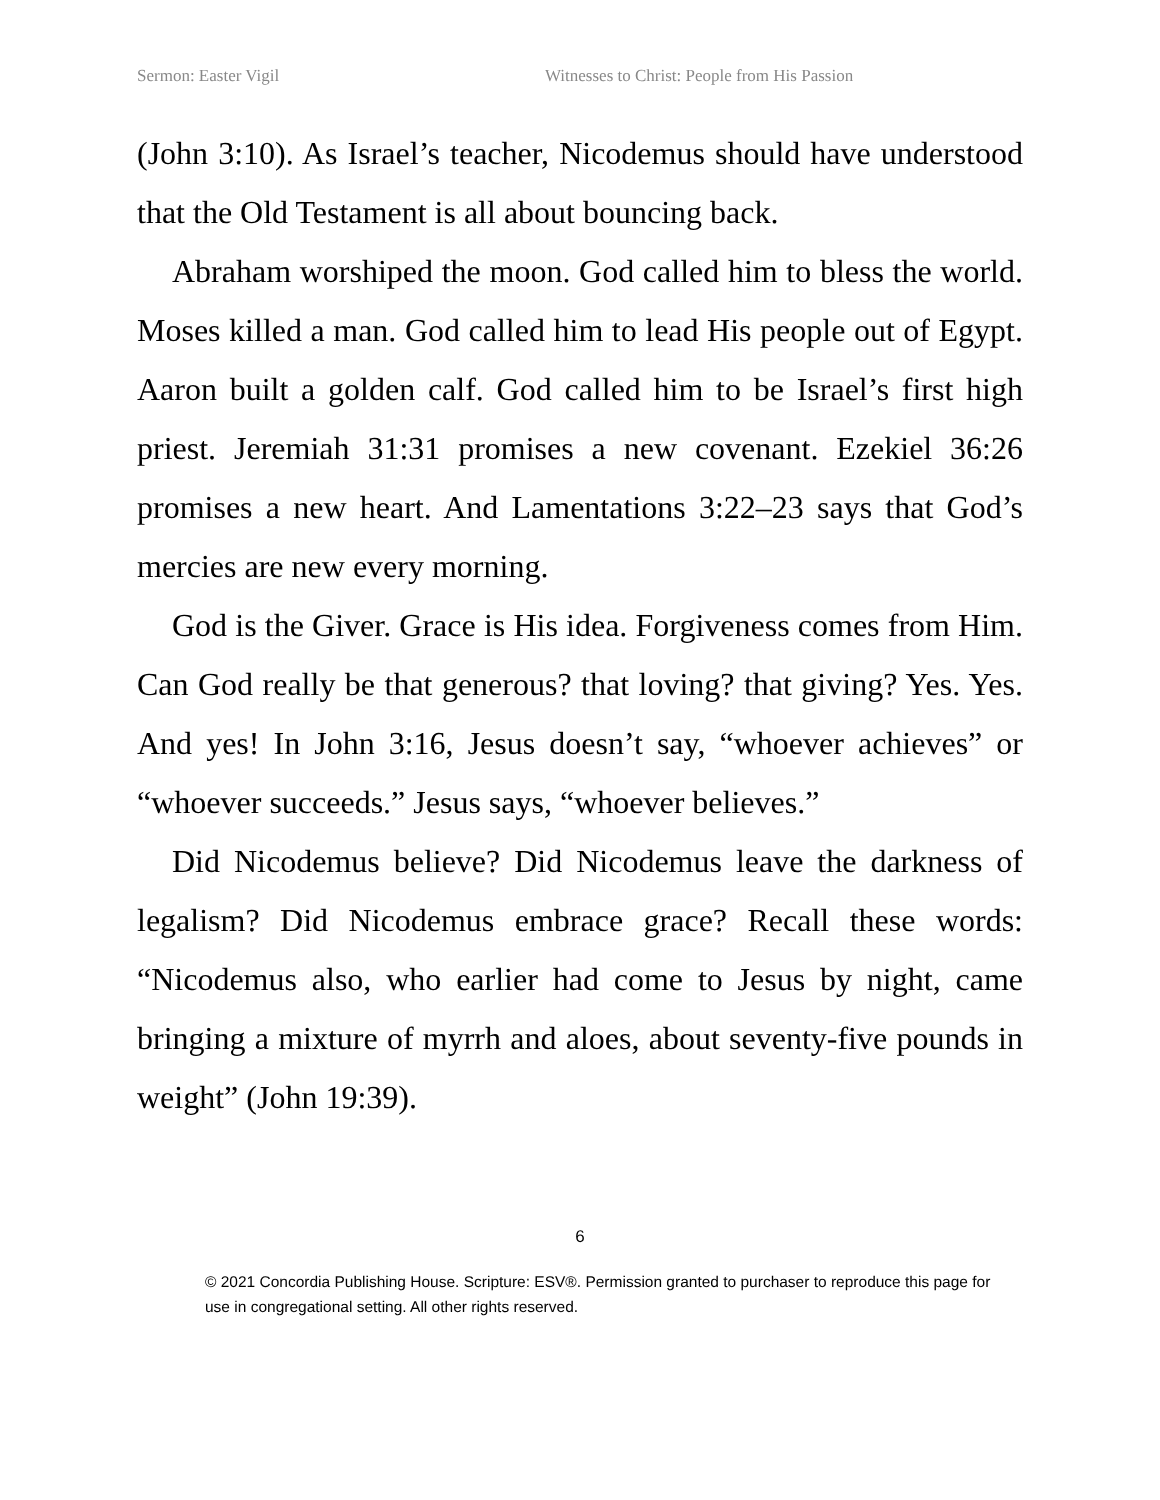Sermon: Easter Vigil Witnesses to Christ: People from His Passion
(John 3:10). As Israel’s teacher, Nicodemus should have understood that the Old Testament is all about bouncing back.
Abraham worshiped the moon. God called him to bless the world. Moses killed a man. God called him to lead His people out of Egypt. Aaron built a golden calf. God called him to be Israel’s first high priest. Jeremiah 31:31 promises a new covenant. Ezekiel 36:26 promises a new heart. And Lamentations 3:22–23 says that God’s mercies are new every morning.
God is the Giver. Grace is His idea. Forgiveness comes from Him. Can God really be that generous? that loving? that giving? Yes. Yes. And yes! In John 3:16, Jesus doesn’t say, “whoever achieves” or “whoever succeeds.” Jesus says, “whoever believes.”
Did Nicodemus believe? Did Nicodemus leave the darkness of legalism? Did Nicodemus embrace grace? Recall these words: “Nicodemus also, who earlier had come to Jesus by night, came bringing a mixture of myrrh and aloes, about seventy-five pounds in weight” (John 19:39).
6
© 2021 Concordia Publishing House. Scripture: ESV®. Permission granted to purchaser to reproduce this page for use in congregational setting. All other rights reserved.